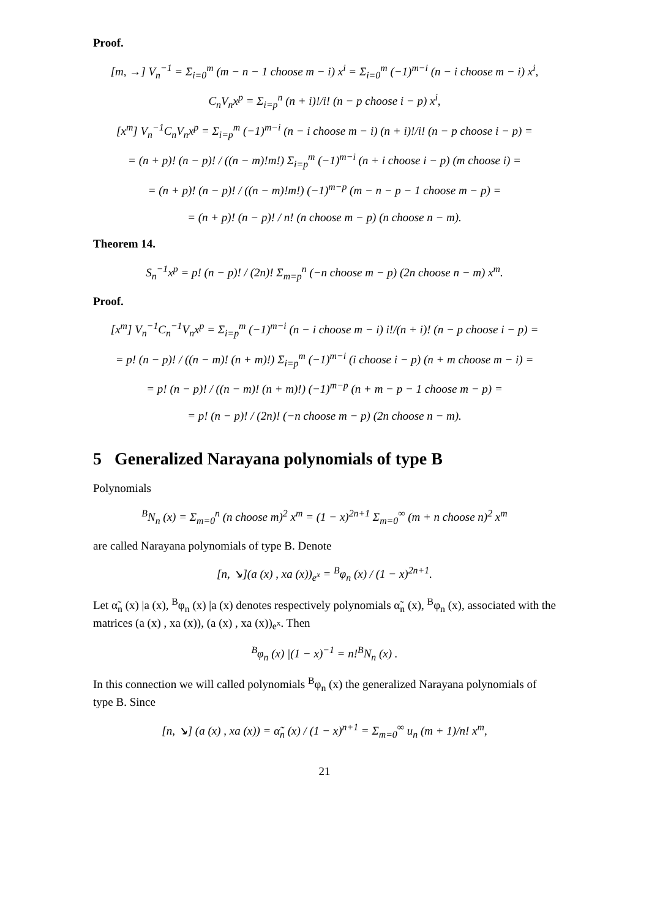Proof.
[m, →] V<sub>n</sub><sup>−1</sup> = Σ<sub>i=0</sub><sup>m</sup> (m − n − 1 choose m − i) x<sup>i</sup> = Σ<sub>i=0</sub><sup>m</sup> (−1)<sup>m−i</sup> (n − i choose m − i) x<sup>i</sup>,
C<sub>n</sub>V<sub>n</sub>x<sup>p</sup> = Σ<sub>i=p</sub><sup>n</sup> (n + i)!/i! (n − p choose i − p) x<sup>i</sup>,
[x<sup>m</sup>] V<sub>n</sub><sup>−1</sup>C<sub>n</sub>V<sub>n</sub>x<sup>p</sup> = Σ<sub>i=p</sub><sup>m</sup> (−1)<sup>m−i</sup> (n − i choose m − i) (n + i)!/i! (n − p choose i − p) =
= (n + p)! (n − p)! / ((n − m)!m!) Σ<sub>i=p</sub><sup>m</sup> (−1)<sup>m−i</sup> (n + i choose i − p) (m choose i) =
= (n + p)! (n − p)! / ((n − m)!m!) (−1)<sup>m−p</sup> (m − n − p − 1 choose m − p) =
= (n + p)! (n − p)! / n! (n choose m − p) (n choose n − m).
Theorem 14.
S<sub>n</sub><sup>−1</sup>x<sup>p</sup> = p! (n − p)! / (2n)! Σ<sub>m=p</sub><sup>n</sup> (−n choose m − p) (2n choose n − m) x<sup>m</sup>.
Proof.
[x<sup>m</sup>] V<sub>n</sub><sup>−1</sup>C<sub>n</sub><sup>−1</sup>V<sub>n</sub>x<sup>p</sup> = Σ<sub>i=p</sub><sup>m</sup> (−1)<sup>m−i</sup> (n − i choose m − i) i!/(n + i)! (n − p choose i − p) =
= p! (n − p)! / ((n − m)! (n + m)!) Σ<sub>i=p</sub><sup>m</sup> (−1)<sup>m−i</sup> (i choose i − p) (n + m choose m − i) =
= p! (n − p)! / ((n − m)! (n + m)!) (−1)<sup>m−p</sup> (n + m − p − 1 choose m − p) =
= p! (n − p)! / (2n)! (−n choose m − p) (2n choose n − m).
5 Generalized Narayana polynomials of type B
Polynomials
<sup>B</sup>N<sub>n</sub> (x) = Σ<sub>m=0</sub><sup>n</sup> (n choose m)<sup>2</sup> x<sup>m</sup> = (1 − x)<sup>2n+1</sup> Σ<sub>m=0</sub><sup>∞</sup> (m + n choose n)<sup>2</sup> x<sup>m</sup>
are called Narayana polynomials of type B. Denote
[n, ↘](a (x) , xa (x))<sub>e<sup>x</sup></sub> = <sup>B</sup>φ<sub>n</sub> (x) / (1 − x)<sup>2n+1</sup>.
Let α̃<sub>n</sub> (x) |a (x), <sup>B</sup>φ<sub>n</sub> (x) |a (x) denotes respectively polynomials α̃<sub>n</sub> (x), <sup>B</sup>φ<sub>n</sub> (x), associated with the matrices (a (x) , xa (x)), (a (x) , xa (x))<sub>e<sup>x</sup></sub>. Then
<sup>B</sup>φ<sub>n</sub> (x) |(1 − x)<sup>−1</sup> = n!<sup>B</sup>N<sub>n</sub> (x) .
In this connection we will called polynomials <sup>B</sup>φ<sub>n</sub> (x) the generalized Narayana polynomials of type B. Since
[n, ↘] (a (x) , xa (x)) = α̃<sub>n</sub> (x) / (1 − x)<sup>n+1</sup> = Σ<sub>m=0</sub><sup>∞</sup> u<sub>n</sub> (m + 1)/n! x<sup>m</sup>,
21